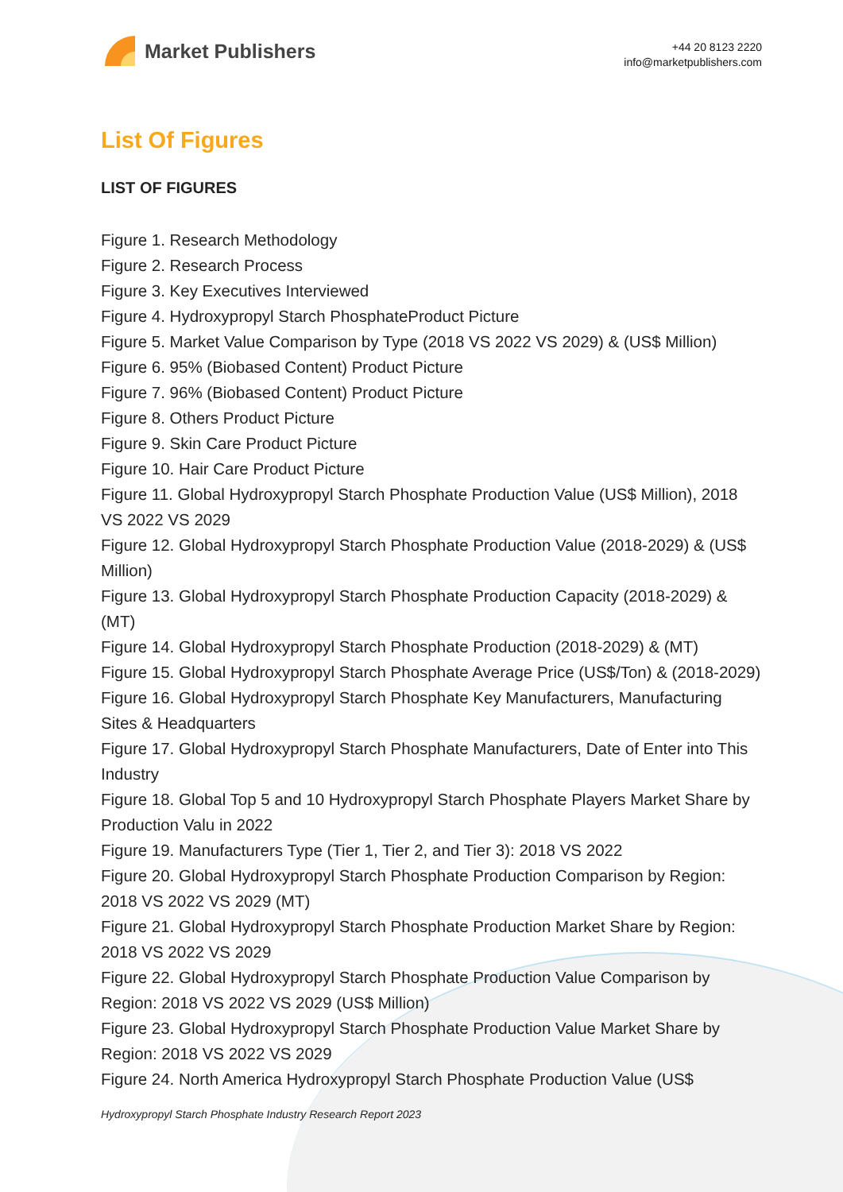Market Publishers
+44 20 8123 2220
info@marketpublishers.com
List Of Figures
LIST OF FIGURES
Figure 1. Research Methodology
Figure 2. Research Process
Figure 3. Key Executives Interviewed
Figure 4. Hydroxypropyl Starch PhosphateProduct Picture
Figure 5. Market Value Comparison by Type (2018 VS 2022 VS 2029) & (US$ Million)
Figure 6. 95% (Biobased Content) Product Picture
Figure 7. 96% (Biobased Content) Product Picture
Figure 8. Others Product Picture
Figure 9. Skin Care Product Picture
Figure 10. Hair Care Product Picture
Figure 11. Global Hydroxypropyl Starch Phosphate Production Value (US$ Million), 2018 VS 2022 VS 2029
Figure 12. Global Hydroxypropyl Starch Phosphate Production Value (2018-2029) & (US$ Million)
Figure 13. Global Hydroxypropyl Starch Phosphate Production Capacity (2018-2029) & (MT)
Figure 14. Global Hydroxypropyl Starch Phosphate Production (2018-2029) & (MT)
Figure 15. Global Hydroxypropyl Starch Phosphate Average Price (US$/Ton) & (2018-2029)
Figure 16. Global Hydroxypropyl Starch Phosphate Key Manufacturers, Manufacturing Sites & Headquarters
Figure 17. Global Hydroxypropyl Starch Phosphate Manufacturers, Date of Enter into This Industry
Figure 18. Global Top 5 and 10 Hydroxypropyl Starch Phosphate Players Market Share by Production Valu in 2022
Figure 19. Manufacturers Type (Tier 1, Tier 2, and Tier 3): 2018 VS 2022
Figure 20. Global Hydroxypropyl Starch Phosphate Production Comparison by Region: 2018 VS 2022 VS 2029 (MT)
Figure 21. Global Hydroxypropyl Starch Phosphate Production Market Share by Region: 2018 VS 2022 VS 2029
Figure 22. Global Hydroxypropyl Starch Phosphate Production Value Comparison by Region: 2018 VS 2022 VS 2029 (US$ Million)
Figure 23. Global Hydroxypropyl Starch Phosphate Production Value Market Share by Region: 2018 VS 2022 VS 2029
Figure 24. North America Hydroxypropyl Starch Phosphate Production Value (US$
Hydroxypropyl Starch Phosphate Industry Research Report 2023